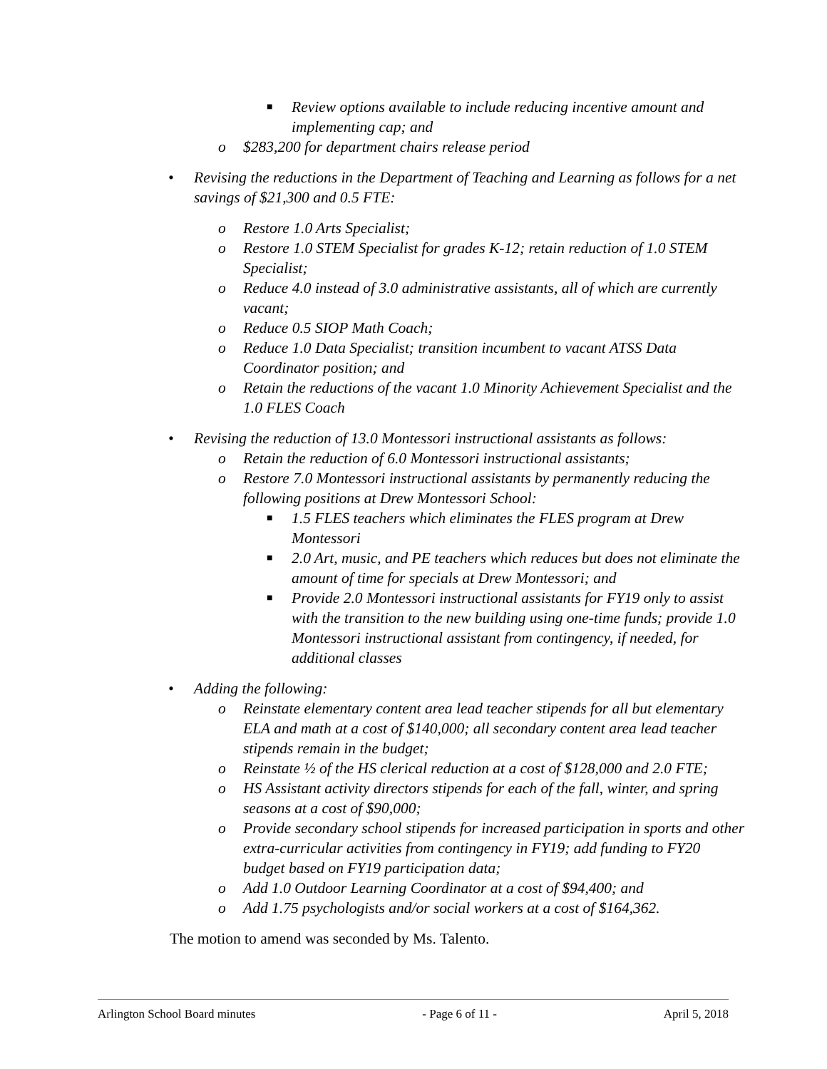■ Review options available to include reducing incentive amount and implementing cap; and
o $283,200 for department chairs release period
• Revising the reductions in the Department of Teaching and Learning as follows for a net savings of $21,300 and 0.5 FTE:
o Restore 1.0 Arts Specialist;
o Restore 1.0 STEM Specialist for grades K-12; retain reduction of 1.0 STEM Specialist;
o Reduce 4.0 instead of 3.0 administrative assistants, all of which are currently vacant;
o Reduce 0.5 SIOP Math Coach;
o Reduce 1.0 Data Specialist; transition incumbent to vacant ATSS Data Coordinator position; and
o Retain the reductions of the vacant 1.0 Minority Achievement Specialist and the 1.0 FLES Coach
• Revising the reduction of 13.0 Montessori instructional assistants as follows:
o Retain the reduction of 6.0 Montessori instructional assistants;
o Restore 7.0 Montessori instructional assistants by permanently reducing the following positions at Drew Montessori School:
■ 1.5 FLES teachers which eliminates the FLES program at Drew Montessori
■ 2.0 Art, music, and PE teachers which reduces but does not eliminate the amount of time for specials at Drew Montessori; and
■ Provide 2.0 Montessori instructional assistants for FY19 only to assist with the transition to the new building using one-time funds; provide 1.0 Montessori instructional assistant from contingency, if needed, for additional classes
• Adding the following:
o Reinstate elementary content area lead teacher stipends for all but elementary ELA and math at a cost of $140,000; all secondary content area lead teacher stipends remain in the budget;
o Reinstate ½ of the HS clerical reduction at a cost of $128,000 and 2.0 FTE;
o HS Assistant activity directors stipends for each of the fall, winter, and spring seasons at a cost of $90,000;
o Provide secondary school stipends for increased participation in sports and other extra-curricular activities from contingency in FY19; add funding to FY20 budget based on FY19 participation data;
o Add 1.0 Outdoor Learning Coordinator at a cost of $94,400; and
o Add 1.75 psychologists and/or social workers at a cost of $164,362.
The motion to amend was seconded by Ms. Talento.
Arlington School Board minutes - Page 6 of 11 - April 5, 2018